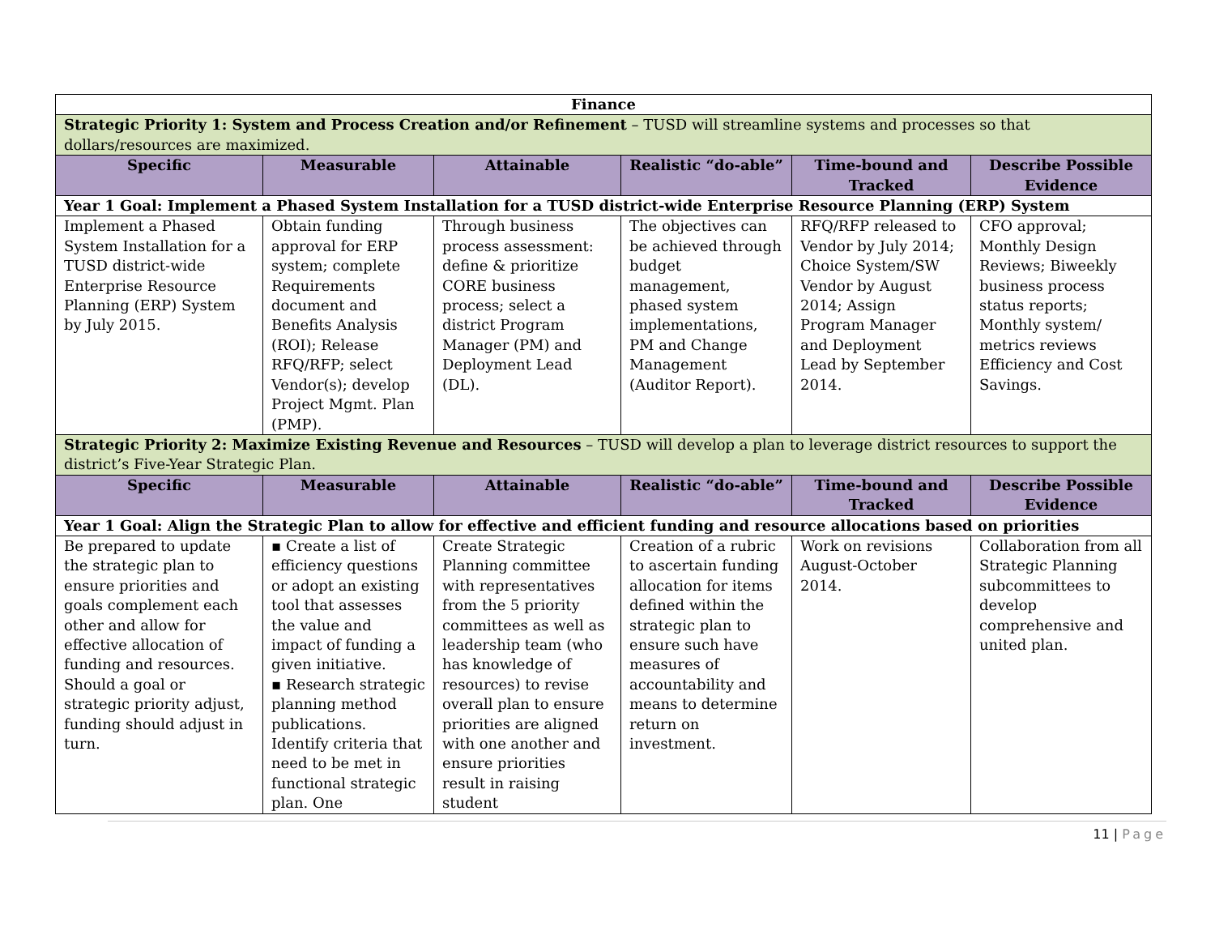| Finance | | | | | |
| Strategic Priority 1: System and Process Creation and/or Refinement – TUSD will streamline systems and processes so that dollars/resources are maximized. | | | | | |
| Specific | Measurable | Attainable | Realistic “do-able” | Time-bound and Tracked | Describe Possible Evidence |
| Year 1 Goal: Implement a Phased System Installation for a TUSD district-wide Enterprise Resource Planning (ERP) System | | | | | |
| Implement a Phased System Installation for a TUSD district-wide Enterprise Resource Planning (ERP) System by July 2015. | Obtain funding approval for ERP system; complete Requirements document and Benefits Analysis (ROI); Release RFQ/RFP; select Vendor(s); develop Project Mgmt. Plan (PMP). | Through business process assessment: define & prioritize CORE business process; select a district Program Manager (PM) and Deployment Lead (DL). | The objectives can be achieved through budget management, phased system implementations, PM and Change Management (Auditor Report). | RFQ/RFP released to Vendor by July 2014; Choice System/SW Vendor by August 2014; Assign Program Manager and Deployment Lead by September 2014. | CFO approval; Monthly Design Reviews; Biweekly business process status reports; Monthly system/ metrics reviews Efficiency and Cost Savings. |
| Strategic Priority 2: Maximize Existing Revenue and Resources – TUSD will develop a plan to leverage district resources to support the district’s Five-Year Strategic Plan. | | | | | |
| Specific | Measurable | Attainable | Realistic “do-able” | Time-bound and Tracked | Describe Possible Evidence |
| Year 1 Goal: Align the Strategic Plan to allow for effective and efficient funding and resource allocations based on priorities | | | | | |
| Be prepared to update the strategic plan to ensure priorities and goals complement each other and allow for effective allocation of funding and resources. Should a goal or strategic priority adjust, funding should adjust in turn. | ▪ Create a list of efficiency questions or adopt an existing tool that assesses the value and impact of funding a given initiative. ▪ Research strategic planning method publications. Identify criteria that need to be met in functional strategic plan. One | Create Strategic Planning committee with representatives from the 5 priority committees as well as leadership team (who has knowledge of resources) to revise overall plan to ensure priorities are aligned with one another and ensure priorities result in raising student | Creation of a rubric to ascertain funding allocation for items defined within the strategic plan to ensure such have measures of accountability and means to determine return on investment. | Work on revisions August-October 2014. | Collaboration from all Strategic Planning subcommittees to develop comprehensive and united plan. |
11 | Page